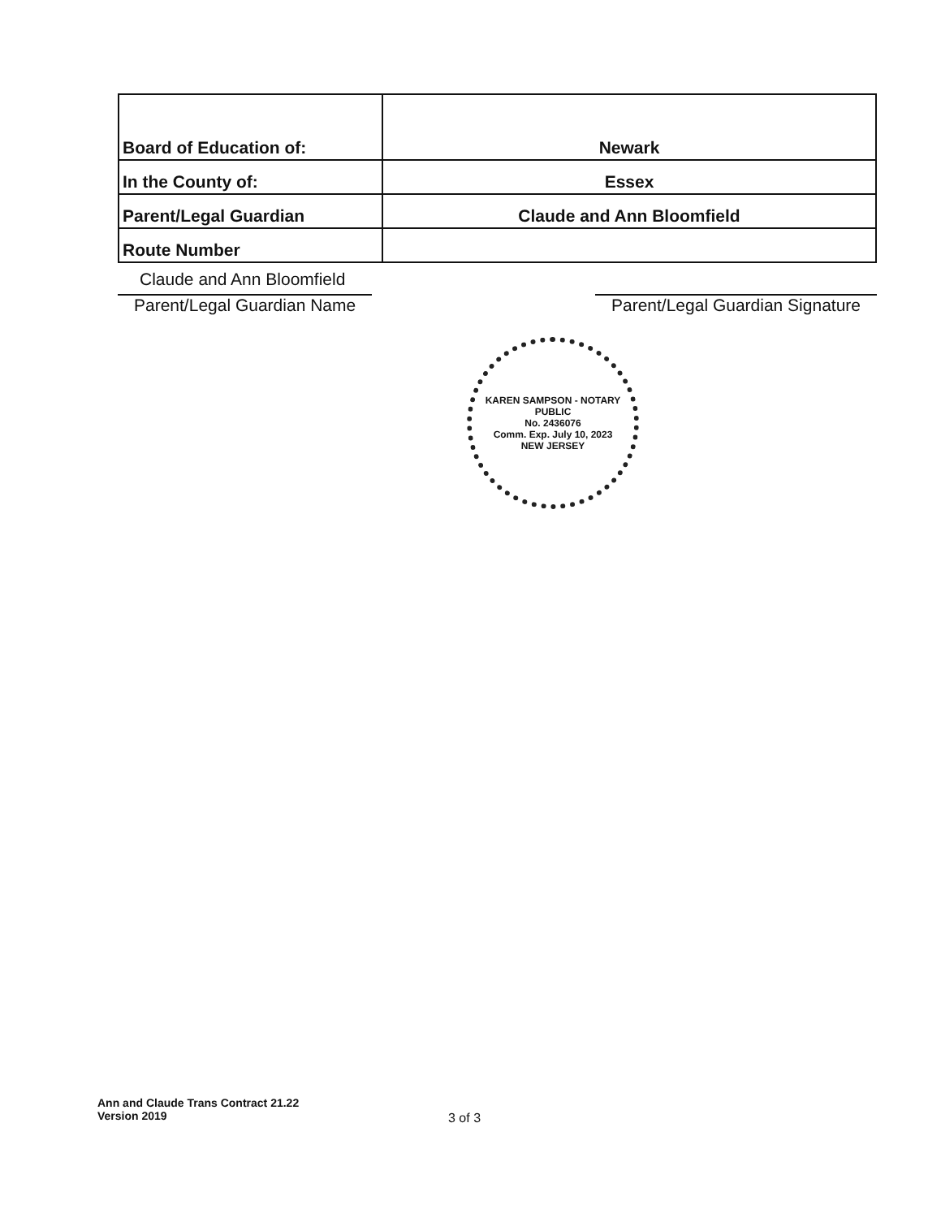| Board of Education of: | Newark |
| In the County of: | Essex |
| Parent/Legal Guardian | Claude and Ann Bloomfield |
| Route Number | |
Claude and Ann Bloomfield
Parent/Legal Guardian Name Parent/Legal Guardian Signature
KAREN SAMPSON - NOTARY PUBLIC
No. 2436076
Comm. Exp. July 10, 2023
NEW JERSEY
Ann and Claude Trans Contract 21.22
Version 2019
3 of 3